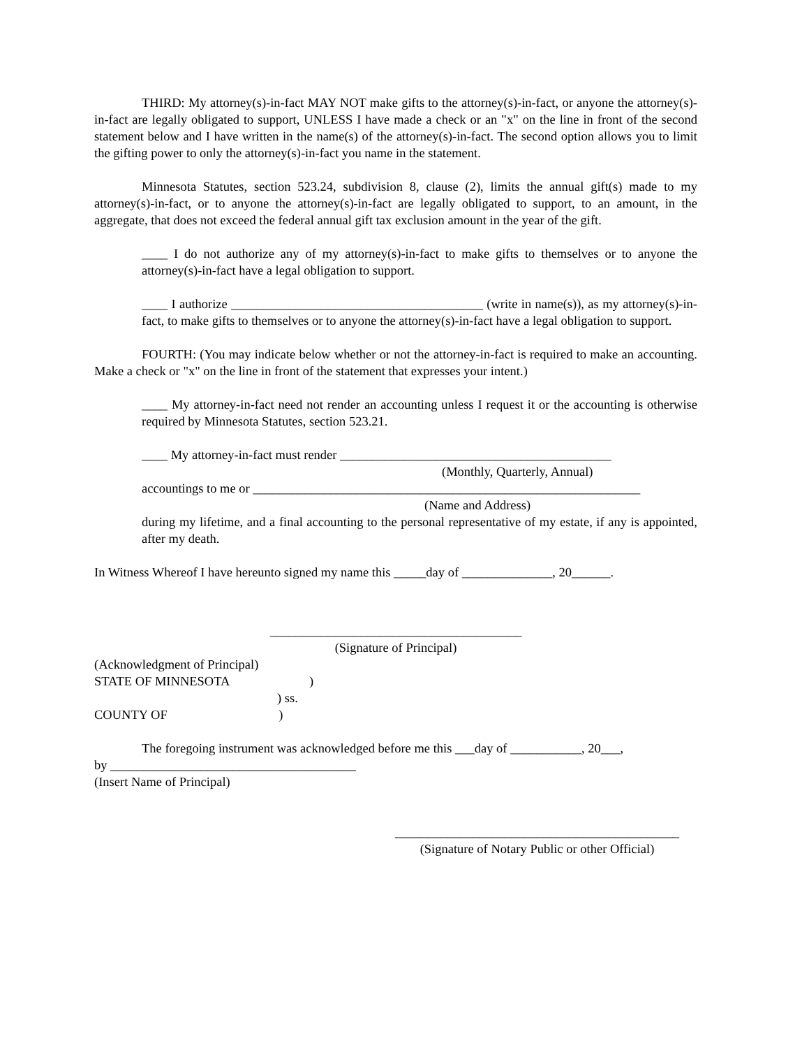THIRD: My attorney(s)-in-fact MAY NOT make gifts to the attorney(s)-in-fact, or anyone the attorney(s)-in-fact are legally obligated to support, UNLESS I have made a check or an "x" on the line in front of the second statement below and I have written in the name(s) of the attorney(s)-in-fact. The second option allows you to limit the gifting power to only the attorney(s)-in-fact you name in the statement.
Minnesota Statutes, section 523.24, subdivision 8, clause (2), limits the annual gift(s) made to my attorney(s)-in-fact, or to anyone the attorney(s)-in-fact are legally obligated to support, to an amount, in the aggregate, that does not exceed the federal annual gift tax exclusion amount in the year of the gift.
____ I do not authorize any of my attorney(s)-in-fact to make gifts to themselves or to anyone the attorney(s)-in-fact have a legal obligation to support.
____ I authorize _______________________________________ (write in name(s)), as my attorney(s)-in-fact, to make gifts to themselves or to anyone the attorney(s)-in-fact have a legal obligation to support.
FOURTH: (You may indicate below whether or not the attorney-in-fact is required to make an accounting. Make a check or "x" on the line in front of the statement that expresses your intent.)
____ My attorney-in-fact need not render an accounting unless I request it or the accounting is otherwise required by Minnesota Statutes, section 523.21.
____ My attorney-in-fact must render __________________________________________
(Monthly, Quarterly, Annual)
accountings to me or ____________________________________________________________
(Name and Address)
during my lifetime, and a final accounting to the personal representative of my estate, if any is appointed, after my death.
In Witness Whereof I have hereunto signed my name this _____day of ______________, 20______.
_______________________________________
(Signature of Principal)
(Acknowledgment of Principal)
STATE OF MINNESOTA )
) ss.
COUNTY OF )
The foregoing instrument was acknowledged before me this ___day of ___________, 20___,
by ______________________________________
(Insert Name of Principal)
____________________________________________
(Signature of Notary Public or other Official)